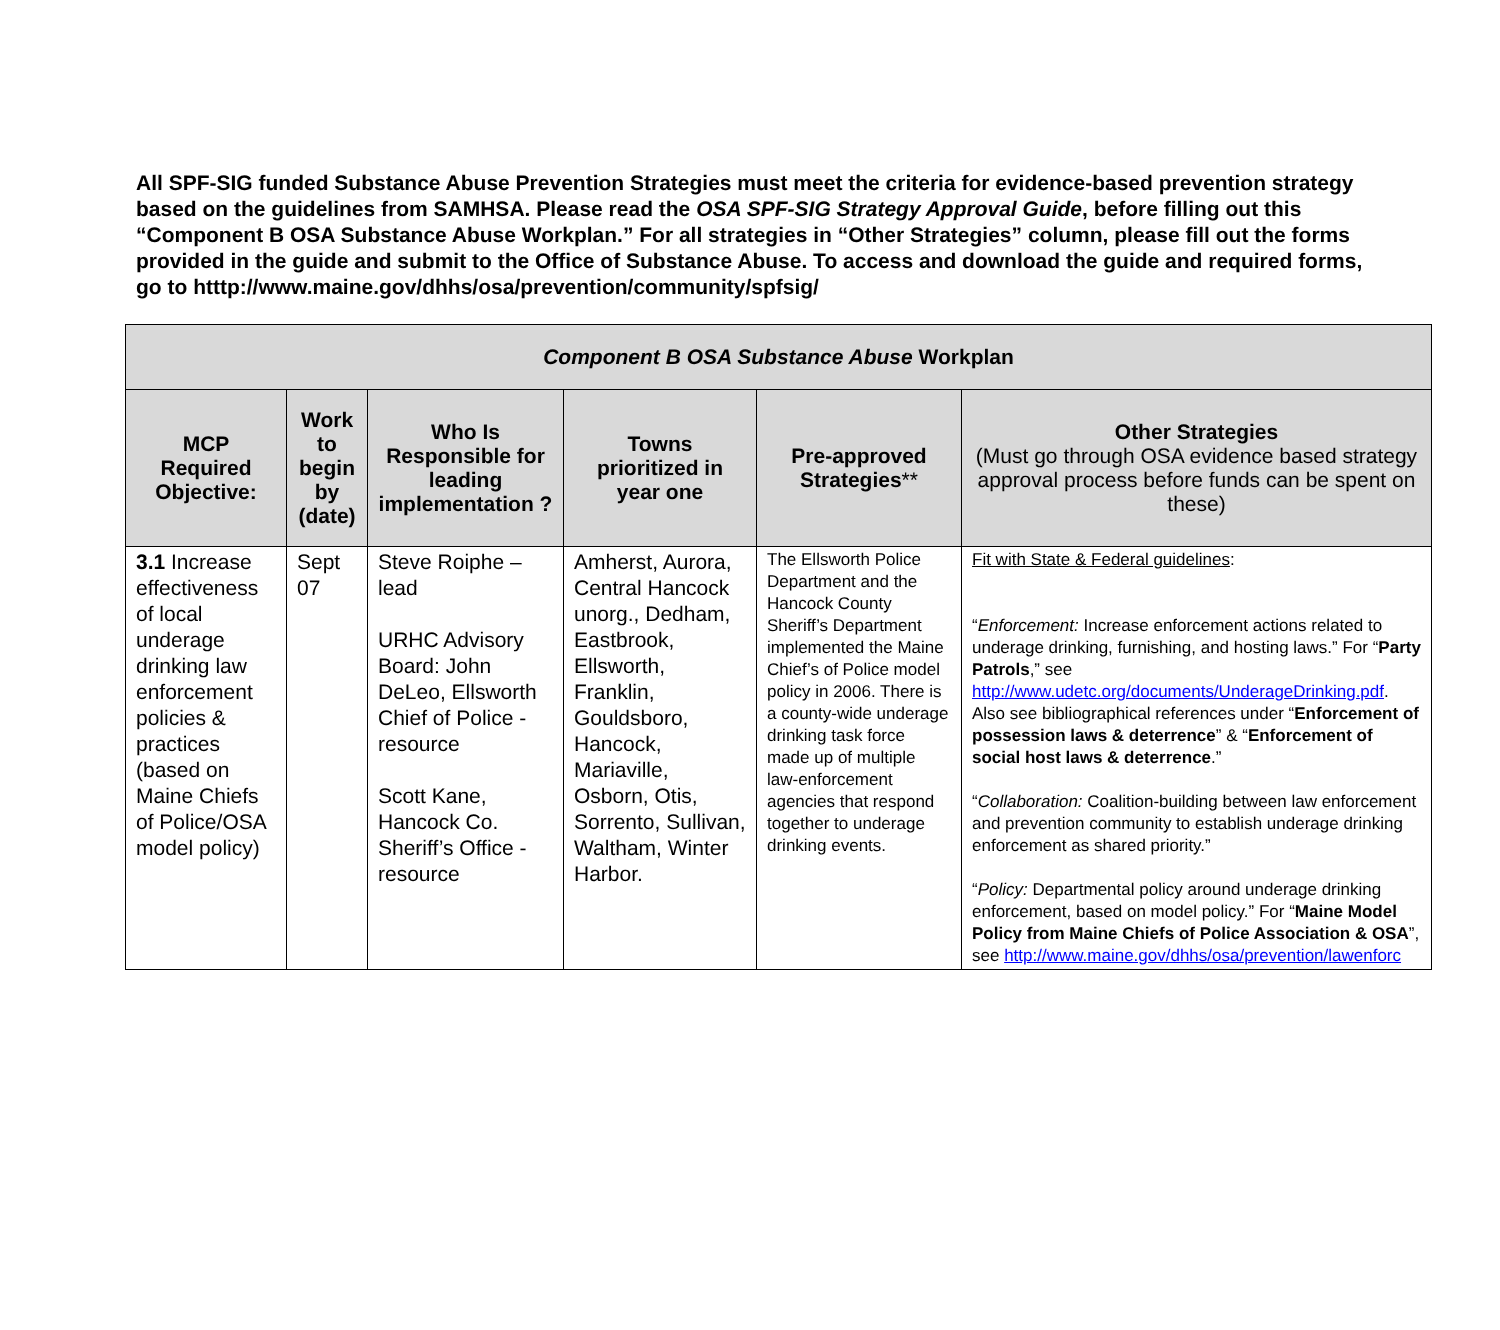All SPF-SIG funded Substance Abuse Prevention Strategies must meet the criteria for evidence-based prevention strategy based on the guidelines from SAMHSA. Please read the OSA SPF-SIG Strategy Approval Guide, before filling out this “Component B OSA Substance Abuse Workplan.” For all strategies in “Other Strategies” column, please fill out the forms provided in the guide and submit to the Office of Substance Abuse. To access and download the guide and required forms, go to htttp://www.maine.gov/dhhs/osa/prevention/community/spfsig/
| Component B OSA Substance Abuse Workplan | | | | | |
| MCP Required Objective: | Work to begin by (date) | Who Is Responsible for leading implementation ? | Towns prioritized in year one | Pre-approved Strategies ** | Other Strategies (Must go through OSA evidence based strategy approval process before funds can be spent on these) |
| 3.1 Increase effectiveness of local underage drinking law enforcement policies & practices (based on Maine Chiefs of Police/OSA model policy) | Sept 07 | Steve Roiphe – lead URHC Advisory Board: John DeLeo, Ellsworth Chief of Police - resource Scott Kane, Hancock Co. Sheriff’s Office - resource | Amherst, Aurora, Central Hancock unorg., Dedham, Eastbrook, Ellsworth, Franklin, Gouldsboro, Hancock, Mariaville, Osborn, Otis, Sorrento, Sullivan, Waltham, Winter Harbor. | The Ellsworth Police Department and the Hancock County Sheriff’s Department implemented the Maine Chief’s of Police model policy in 2006. There is a county-wide underage drinking task force made up of multiple law-enforcement agencies that respond together to underage drinking events. | Fit with State & Federal guidelines : “ Enforcement: Increase enforcement actions related to underage drinking, furnishing, and hosting laws.” For “ Party Patrols ,” see http://www.udetc.org/documents/UnderageDrinking.pdf . Also see bibliographical references under “ Enforcement of possession laws & deterrence ” & “ Enforcement of social host laws & deterrence .” “ Collaboration: Coalition-building between law enforcement and prevention community to establish underage drinking enforcement as shared priority.” “ Policy: Departmental policy around underage drinking enforcement, based on model policy.” For “ Maine Model Policy from Maine Chiefs of Police Association & OSA ”, see http://www.maine.gov/dhhs/osa/prevention/lawenforc |